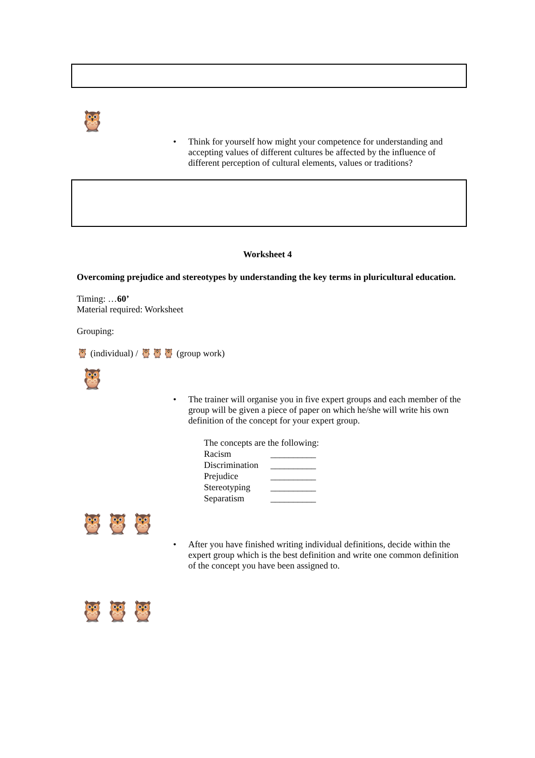🦉
• Think for yourself how might your competence for understanding and accepting values of different cultures be affected by the influence of different perception of cultural elements, values or traditions?
Worksheet 4
Overcoming prejudice and stereotypes by understanding the key terms in pluricultural education.
Timing: …60’
Material required: Worksheet
Grouping:
🦉 (individual) / 🦉🦉🦉 (group work)
🦉
• The trainer will organise you in five expert groups and each member of the group will be given a piece of paper on which he/she will write his own definition of the concept for your expert group.
| The concepts are the following: | |
| Racism | __________ |
| Discrimination | __________ |
| Prejudice | __________ |
| Stereotyping | __________ |
| Separatism | __________ |
🦉🦉🦉
• After you have finished writing individual definitions, decide within the expert group which is the best definition and write one common definition of the concept you have been assigned to.
🦉🦉🦉